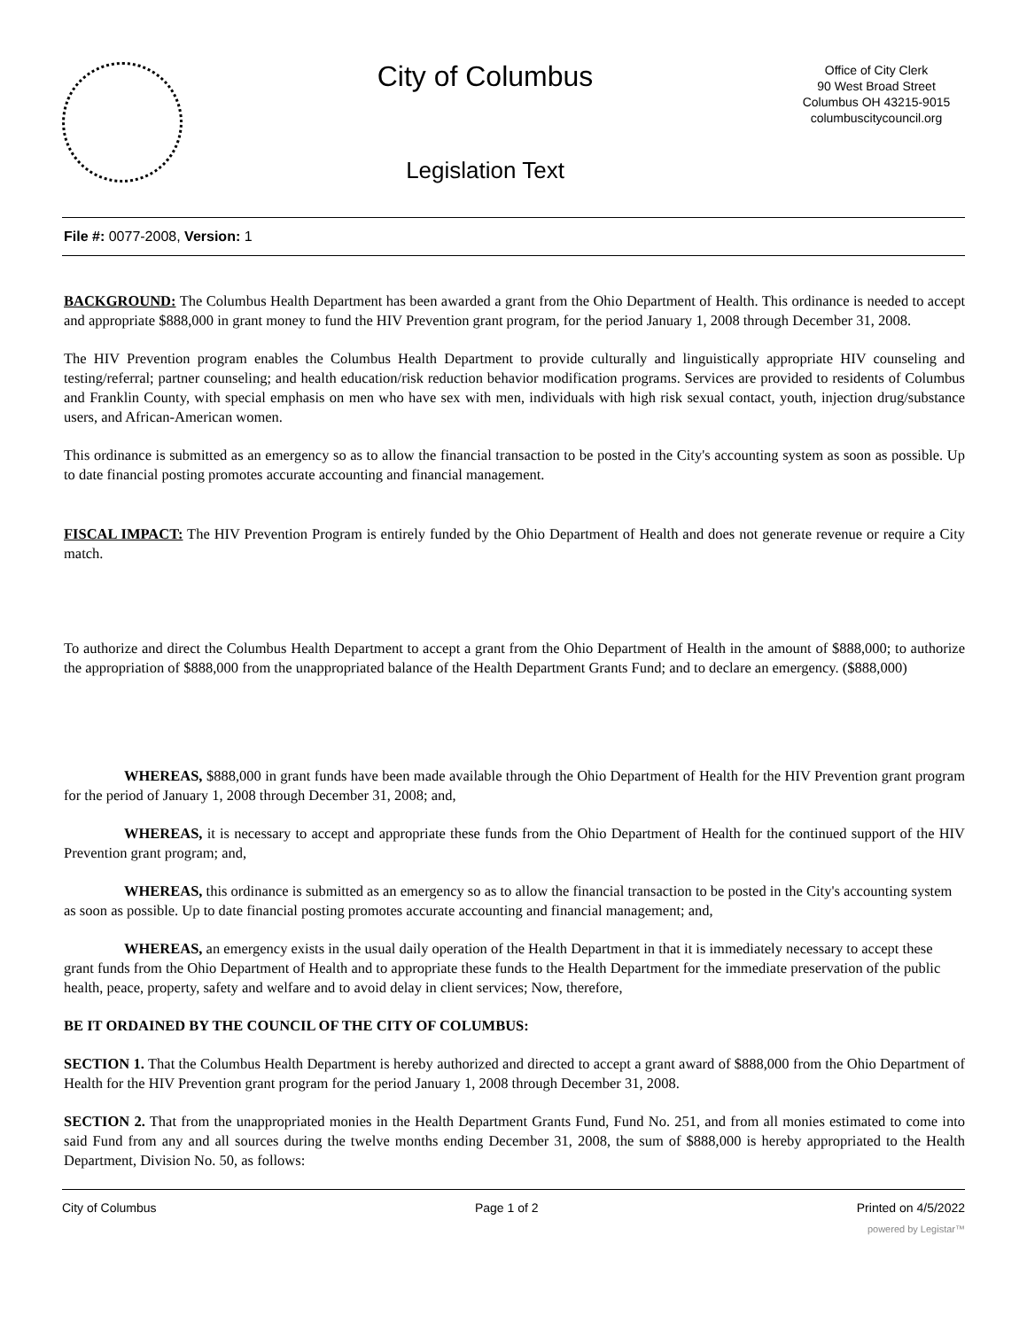City of Columbus
Legislation Text
Office of City Clerk
90 West Broad Street
Columbus OH 43215-9015
columbuscitycouncil.org
File #: 0077-2008, Version: 1
BACKGROUND: The Columbus Health Department has been awarded a grant from the Ohio Department of Health. This ordinance is needed to accept and appropriate $888,000 in grant money to fund the HIV Prevention grant program, for the period January 1, 2008 through December 31, 2008.
The HIV Prevention program enables the Columbus Health Department to provide culturally and linguistically appropriate HIV counseling and testing/referral; partner counseling; and health education/risk reduction behavior modification programs. Services are provided to residents of Columbus and Franklin County, with special emphasis on men who have sex with men, individuals with high risk sexual contact, youth, injection drug/substance users, and African-American women.
This ordinance is submitted as an emergency so as to allow the financial transaction to be posted in the City's accounting system as soon as possible. Up to date financial posting promotes accurate accounting and financial management.
FISCAL IMPACT: The HIV Prevention Program is entirely funded by the Ohio Department of Health and does not generate revenue or require a City match.
To authorize and direct the Columbus Health Department to accept a grant from the Ohio Department of Health in the amount of $888,000; to authorize the appropriation of $888,000 from the unappropriated balance of the Health Department Grants Fund; and to declare an emergency. ($888,000)
WHEREAS, $888,000 in grant funds have been made available through the Ohio Department of Health for the HIV Prevention grant program for the period of January 1, 2008 through December 31, 2008; and,
WHEREAS, it is necessary to accept and appropriate these funds from the Ohio Department of Health for the continued support of the HIV Prevention grant program; and,
WHEREAS, this ordinance is submitted as an emergency so as to allow the financial transaction to be posted in the City's accounting system as soon as possible. Up to date financial posting promotes accurate accounting and financial management; and,
WHEREAS, an emergency exists in the usual daily operation of the Health Department in that it is immediately necessary to accept these grant funds from the Ohio Department of Health and to appropriate these funds to the Health Department for the immediate preservation of the public health, peace, property, safety and welfare and to avoid delay in client services; Now, therefore,
BE IT ORDAINED BY THE COUNCIL OF THE CITY OF COLUMBUS:
SECTION 1. That the Columbus Health Department is hereby authorized and directed to accept a grant award of $888,000 from the Ohio Department of Health for the HIV Prevention grant program for the period January 1, 2008 through December 31, 2008.
SECTION 2. That from the unappropriated monies in the Health Department Grants Fund, Fund No. 251, and from all monies estimated to come into said Fund from any and all sources during the twelve months ending December 31, 2008, the sum of $888,000 is hereby appropriated to the Health Department, Division No. 50, as follows:
City of Columbus Page 1 of 2 Printed on 4/5/2022
powered by Legistar™